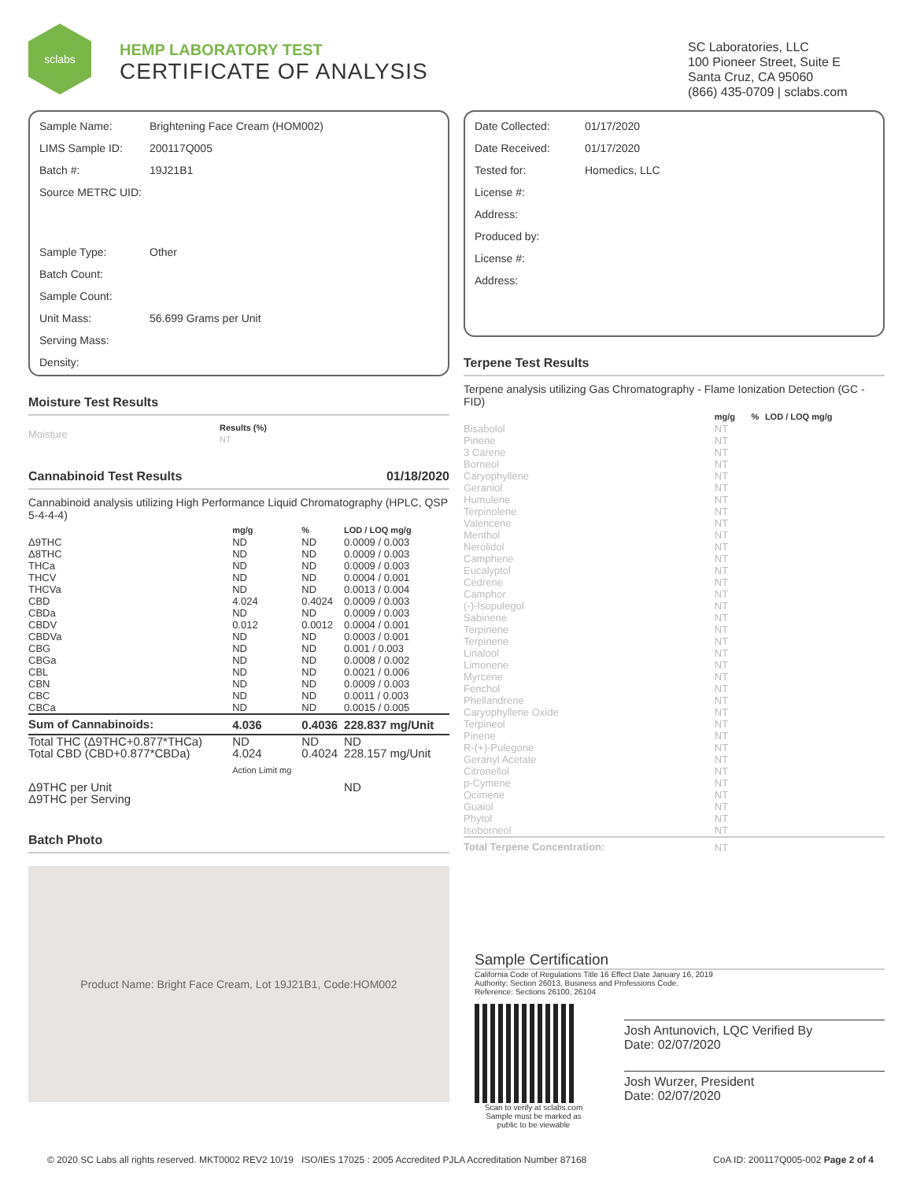sclabs
HEMP LABORATORY TEST
CERTIFICATE OF ANALYSIS
SC Laboratories, LLC
100 Pioneer Street, Suite E
Santa Cruz, CA 95060
(866) 435-0709 | sclabs.com
Sample Name: Brightening Face Cream (HOM002)
LIMS Sample ID: 200117Q005
Batch #: 19J21B1
Source METRC UID:
Sample Type: Other
Batch Count:
Sample Count:
Unit Mass: 56.699 Grams per Unit
Serving Mass:
Density:
Moisture Test Results
| Moisture | Results (%) NT |
Cannabinoid Test Results 01/18/2020
Cannabinoid analysis utilizing High Performance Liquid Chromatography (HPLC, QSP 5-4-4-4)
| | mg/g | % | LOD / LOQ mg/g |
| --- | --- | --- | --- |
| Δ9THC | ND | ND | 0.0009 / 0.003 |
| Δ8THC | ND | ND | 0.0009 / 0.003 |
| THCa | ND | ND | 0.0009 / 0.003 |
| THCV | ND | ND | 0.0004 / 0.001 |
| THCVa | ND | ND | 0.0013 / 0.004 |
| CBD | 4.024 | 0.4024 | 0.0009 / 0.003 |
| CBDa | ND | ND | 0.0009 / 0.003 |
| CBDV | 0.012 | 0.0012 | 0.0004 / 0.001 |
| CBDVa | ND | ND | 0.0003 / 0.001 |
| CBG | ND | ND | 0.001 / 0.003 |
| CBGa | ND | ND | 0.0008 / 0.002 |
| CBL | ND | ND | 0.0021 / 0.006 |
| CBN | ND | ND | 0.0009 / 0.003 |
| CBC | ND | ND | 0.0011 / 0.003 |
| CBCa | ND | ND | 0.0015 / 0.005 |
| Sum of Cannabinoids: | 4.036 | 0.4036 | 228.837 mg/Unit |
| Total THC (Δ9THC+0.877*THCa) | ND | ND | ND |
| Total CBD (CBD+0.877*CBDa) | 4.024 | 0.4024 | 228.157 mg/Unit |
| | Action Limit mg | | |
| Δ9THC per Unit | | | ND |
| Δ9THC per Serving | | | |
Batch Photo
Product Name: Bright Face Cream, Lot 19J21B1, Code:HOM002
Date Collected: 01/17/2020
Date Received: 01/17/2020
Tested for: Homedics, LLC
License #:
Address:
Produced by:
License #:
Address:
Terpene Test Results
Terpene analysis utilizing Gas Chromatography - Flame Ionization Detection (GC - FID)
| | mg/g | % | LOD / LOQ mg/g |
| --- | --- | --- | --- |
| Bisabolol | NT | | |
| Pinene | NT | | |
| 3 Carene | NT | | |
| Borneol | NT | | |
| Caryophyllene | NT | | |
| Geraniol | NT | | |
| Humulene | NT | | |
| Terpinolene | NT | | |
| Valencene | NT | | |
| Menthol | NT | | |
| Nerolidol | NT | | |
| Camphene | NT | | |
| Eucalyptol | NT | | |
| Cedrene | NT | | |
| Camphor | NT | | |
| (-)-Isopulegol | NT | | |
| Sabinene | NT | | |
| Terpinene | NT | | |
| Terpinene | NT | | |
| Linalool | NT | | |
| Limonene | NT | | |
| Myrcene | NT | | |
| Fenchol | NT | | |
| Phellandrene | NT | | |
| Caryophyllene Oxide | NT | | |
| Terpineol | NT | | |
| Pinene | NT | | |
| R-(+)-Pulegone | NT | | |
| Geranyl Acetate | NT | | |
| Citronellol | NT | | |
| p-Cymene | NT | | |
| Ocimene | NT | | |
| Guaiol | NT | | |
| Phytol | NT | | |
| Isoborneol | NT | | |
| Total Terpene Concentration: | NT | | |
Sample Certification
California Code of Regulations Title 16 Effect Date January 16, 2019
Authority: Section 26013, Business and Professions Code.
Reference: Sections 26100, 26104
Scan to verify at sclabs.com
Sample must be marked as public to be viewable
Josh Antunovich, LQC Verified By
Date: 02/07/2020
Josh Wurzer, President
Date: 02/07/2020
© 2020 SC Labs all rights reserved. MKT0002 REV2 10/19 ISO/IES 17025 : 2005 Accredited PJLA Accreditation Number 87168 CoA ID: 200117Q005-002 Page 2 of 4